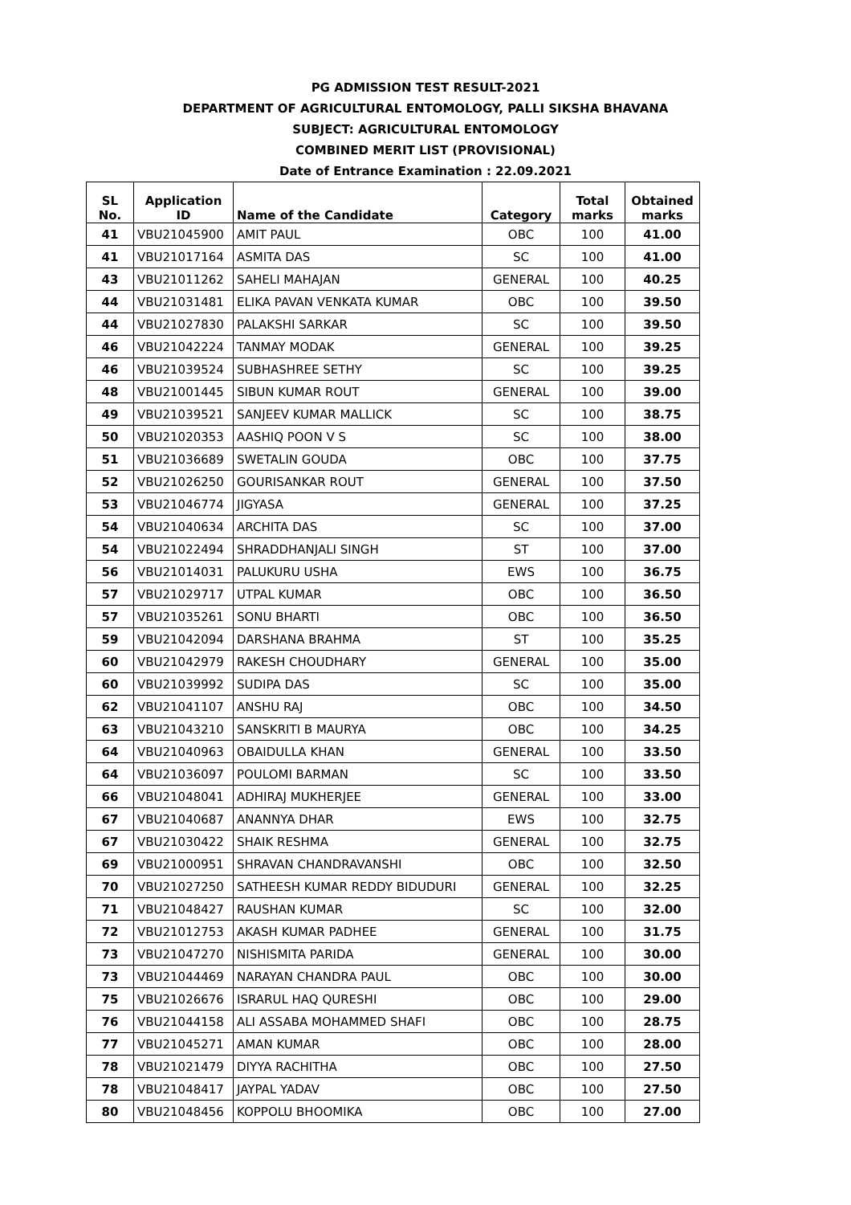PG ADMISSION TEST RESULT-2021
DEPARTMENT OF AGRICULTURAL ENTOMOLOGY, PALLI SIKSHA BHAVANA
SUBJECT: AGRICULTURAL ENTOMOLOGY
COMBINED MERIT LIST (PROVISIONAL)
Date of Entrance Examination : 22.09.2021
| SL No. | Application ID | Name of the Candidate | Category | Total marks | Obtained marks |
| --- | --- | --- | --- | --- | --- |
| 41 | VBU21045900 | AMIT PAUL | OBC | 100 | 41.00 |
| 41 | VBU21017164 | ASMITA DAS | SC | 100 | 41.00 |
| 43 | VBU21011262 | SAHELI MAHAJAN | GENERAL | 100 | 40.25 |
| 44 | VBU21031481 | ELIKA PAVAN VENKATA KUMAR | OBC | 100 | 39.50 |
| 44 | VBU21027830 | PALAKSHI SARKAR | SC | 100 | 39.50 |
| 46 | VBU21042224 | TANMAY MODAK | GENERAL | 100 | 39.25 |
| 46 | VBU21039524 | SUBHASHREE SETHY | SC | 100 | 39.25 |
| 48 | VBU21001445 | SIBUN KUMAR ROUT | GENERAL | 100 | 39.00 |
| 49 | VBU21039521 | SANJEEV KUMAR MALLICK | SC | 100 | 38.75 |
| 50 | VBU21020353 | AASHIQ POON V S | SC | 100 | 38.00 |
| 51 | VBU21036689 | SWETALIN GOUDA | OBC | 100 | 37.75 |
| 52 | VBU21026250 | GOURISANKAR ROUT | GENERAL | 100 | 37.50 |
| 53 | VBU21046774 | JIGYASA | GENERAL | 100 | 37.25 |
| 54 | VBU21040634 | ARCHITA DAS | SC | 100 | 37.00 |
| 54 | VBU21022494 | SHRADDHANJALI SINGH | ST | 100 | 37.00 |
| 56 | VBU21014031 | PALUKURU USHA | EWS | 100 | 36.75 |
| 57 | VBU21029717 | UTPAL KUMAR | OBC | 100 | 36.50 |
| 57 | VBU21035261 | SONU BHARTI | OBC | 100 | 36.50 |
| 59 | VBU21042094 | DARSHANA BRAHMA | ST | 100 | 35.25 |
| 60 | VBU21042979 | RAKESH CHOUDHARY | GENERAL | 100 | 35.00 |
| 60 | VBU21039992 | SUDIPA DAS | SC | 100 | 35.00 |
| 62 | VBU21041107 | ANSHU RAJ | OBC | 100 | 34.50 |
| 63 | VBU21043210 | SANSKRITI B MAURYA | OBC | 100 | 34.25 |
| 64 | VBU21040963 | OBAIDULLA KHAN | GENERAL | 100 | 33.50 |
| 64 | VBU21036097 | POULOMI BARMAN | SC | 100 | 33.50 |
| 66 | VBU21048041 | ADHIRAJ MUKHERJEE | GENERAL | 100 | 33.00 |
| 67 | VBU21040687 | ANANNYA DHAR | EWS | 100 | 32.75 |
| 67 | VBU21030422 | SHAIK RESHMA | GENERAL | 100 | 32.75 |
| 69 | VBU21000951 | SHRAVAN CHANDRAVANSHI | OBC | 100 | 32.50 |
| 70 | VBU21027250 | SATHEESH KUMAR REDDY BIDUDURI | GENERAL | 100 | 32.25 |
| 71 | VBU21048427 | RAUSHAN KUMAR | SC | 100 | 32.00 |
| 72 | VBU21012753 | AKASH KUMAR PADHEE | GENERAL | 100 | 31.75 |
| 73 | VBU21047270 | NISHISMITA PARIDA | GENERAL | 100 | 30.00 |
| 73 | VBU21044469 | NARAYAN CHANDRA PAUL | OBC | 100 | 30.00 |
| 75 | VBU21026676 | ISRARUL HAQ QURESHI | OBC | 100 | 29.00 |
| 76 | VBU21044158 | ALI ASSABA MOHAMMED SHAFI | OBC | 100 | 28.75 |
| 77 | VBU21045271 | AMAN KUMAR | OBC | 100 | 28.00 |
| 78 | VBU21021479 | DIYYA RACHITHA | OBC | 100 | 27.50 |
| 78 | VBU21048417 | JAYPAL YADAV | OBC | 100 | 27.50 |
| 80 | VBU21048456 | KOPPOLU BHOOMIKA | OBC | 100 | 27.00 |